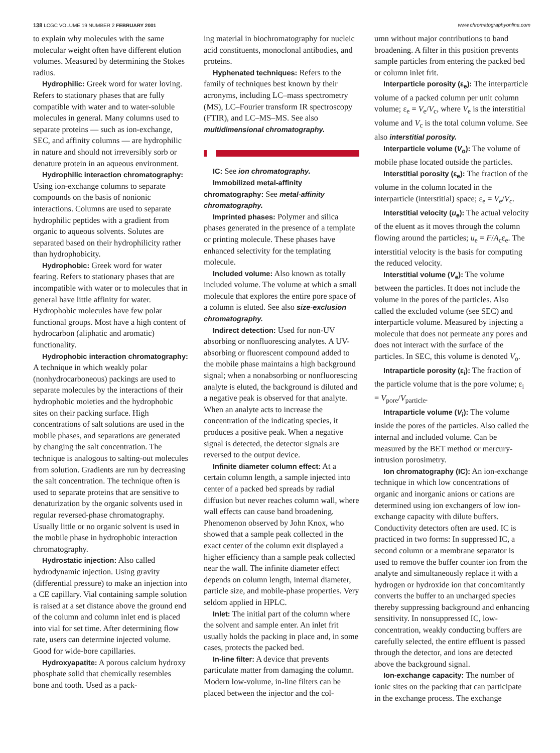138 LCGC VOLUME 19 NUMBER 2 FEBRUARY 2001
www.chromatographyonline.com
to explain why molecules with the same molecular weight often have different elution volumes. Measured by determining the Stokes radius.
Hydrophilic: Greek word for water loving. Refers to stationary phases that are fully compatible with water and to water-soluble molecules in general. Many columns used to separate proteins — such as ion-exchange, SEC, and affinity columns — are hydrophilic in nature and should not irreversibly sorb or denature protein in an aqueous environment.
Hydrophilic interaction chromatography: Using ion-exchange columns to separate compounds on the basis of nonionic interactions. Columns are used to separate hydrophilic peptides with a gradient from organic to aqueous solvents. Solutes are separated based on their hydrophilicity rather than hydrophobicity.
Hydrophobic: Greek word for water fearing. Refers to stationary phases that are incompatible with water or to molecules that in general have little affinity for water. Hydrophobic molecules have few polar functional groups. Most have a high content of hydrocarbon (aliphatic and aromatic) functionality.
Hydrophobic interaction chromatography: A technique in which weakly polar (nonhydrocarboneous) packings are used to separate molecules by the interactions of their hydrophobic moieties and the hydrophobic sites on their packing surface. High concentrations of salt solutions are used in the mobile phases, and separations are generated by changing the salt concentration. The technique is analogous to salting-out molecules from solution. Gradients are run by decreasing the salt concentration. The technique often is used to separate proteins that are sensitive to denaturization by the organic solvents used in regular reversed-phase chromatography. Usually little or no organic solvent is used in the mobile phase in hydrophobic interaction chromatography.
Hydrostatic injection: Also called hydrodynamic injection. Using gravity (differential pressure) to make an injection into a CE capillary. Vial containing sample solution is raised at a set distance above the ground end of the column and column inlet end is placed into vial for set time. After determining flow rate, users can determine injected volume. Good for wide-bore capillaries.
Hydroxyapatite: A porous calcium hydroxy phosphate solid that chemically resembles bone and tooth. Used as a pack-
ing material in biochromatography for nucleic acid constituents, monoclonal antibodies, and proteins.
Hyphenated techniques: Refers to the family of techniques best known by their acronyms, including LC–mass spectrometry (MS), LC–Fourier transform IR spectroscopy (FTIR), and LC–MS–MS. See also multidimensional chromatography.
IC: See ion chromatography.
Immobilized metal-affinity chromatography: See metal-affinity chromatography.
Imprinted phases: Polymer and silica phases generated in the presence of a template or printing molecule. These phases have enhanced selectivity for the templating molecule.
Included volume: Also known as totally included volume. The volume at which a small molecule that explores the entire pore space of a column is eluted. See also size-exclusion chromatography.
Indirect detection: Used for non-UV absorbing or nonfluorescing analytes. A UV-absorbing or fluorescent compound added to the mobile phase maintains a high background signal; when a nonabsorbing or nonfluorescing analyte is eluted, the background is diluted and a negative peak is observed for that analyte. When an analyte acts to increase the concentration of the indicating species, it produces a positive peak. When a negative signal is detected, the detector signals are reversed to the output device.
Infinite diameter column effect: At a certain column length, a sample injected into center of a packed bed spreads by radial diffusion but never reaches column wall, where wall effects can cause band broadening. Phenomenon observed by John Knox, who showed that a sample peak collected in the exact center of the column exit displayed a higher efficiency than a sample peak collected near the wall. The infinite diameter effect depends on column length, internal diameter, particle size, and mobile-phase properties. Very seldom applied in HPLC.
Inlet: The initial part of the column where the solvent and sample enter. An inlet frit usually holds the packing in place and, in some cases, protects the packed bed.
In-line filter: A device that prevents particulate matter from damaging the column. Modern low-volume, in-line filters can be placed between the injector and the col-
umn without major contributions to band broadening. A filter in this position prevents sample particles from entering the packed bed or column inlet frit.
Interparticle porosity (ε<sub>e</sub>): The interparticle volume of a packed column per unit column volume; ε<sub>e</sub> = V<sub>e</sub>/V<sub>c</sub>, where V<sub>e</sub> is the interstitial volume and V<sub>c</sub> is the total column volume. See also interstitial porosity.
Interparticle volume (V<sub>o</sub>): The volume of mobile phase located outside the particles.
Interstitial porosity (ε<sub>e</sub>): The fraction of the volume in the column located in the interparticle (interstitial) space; ε<sub>e</sub> = V<sub>e</sub>/V<sub>c</sub>.
Interstitial velocity (u<sub>e</sub>): The actual velocity of the eluent as it moves through the column flowing around the particles; u<sub>e</sub> = F/A<sub>c</sub>ε<sub>e</sub>. The interstitial velocity is the basis for computing the reduced velocity.
Interstitial volume (V<sub>e</sub>): The volume between the particles. It does not include the volume in the pores of the particles. Also called the excluded volume (see SEC) and interparticle volume. Measured by injecting a molecule that does not permeate any pores and does not interact with the surface of the particles. In SEC, this volume is denoted V<sub>o</sub>.
Intraparticle porosity (ε<sub>i</sub>): The fraction of the particle volume that is the pore volume; ε<sub>i</sub> = V<sub>pore</sub>/V<sub>particle</sub>.
Intraparticle volume (V<sub>i</sub>): The volume inside the pores of the particles. Also called the internal and included volume. Can be measured by the BET method or mercury-intrusion porosimetry.
Ion chromatography (IC): An ion-exchange technique in which low concentrations of organic and inorganic anions or cations are determined using ion exchangers of low ion-exchange capacity with dilute buffers. Conductivity detectors often are used. IC is practiced in two forms: In suppressed IC, a second column or a membrane separator is used to remove the buffer counter ion from the analyte and simultaneously replace it with a hydrogen or hydroxide ion that concomitantly converts the buffer to an uncharged species thereby suppressing background and enhancing sensitivity. In nonsuppressed IC, low-concentration, weakly conducting buffers are carefully selected, the entire effluent is passed through the detector, and ions are detected above the background signal.
Ion-exchange capacity: The number of ionic sites on the packing that can participate in the exchange process. The exchange